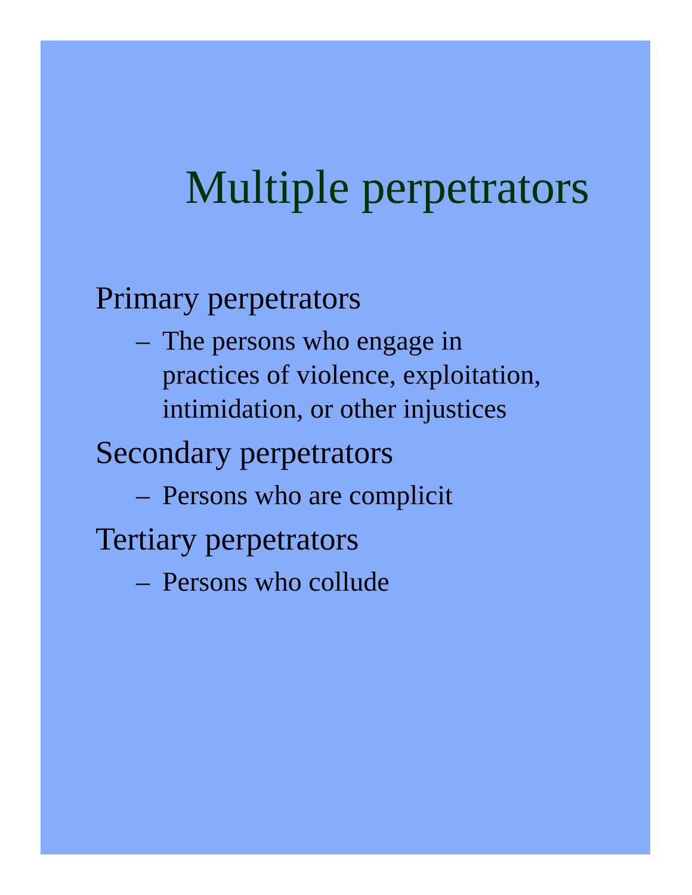Multiple perpetrators
Primary perpetrators
– The persons who engage in
practices of violence, exploitation,
intimidation, or other injustices
Secondary perpetrators
– Persons who are complicit
Tertiary perpetrators
– Persons who collude